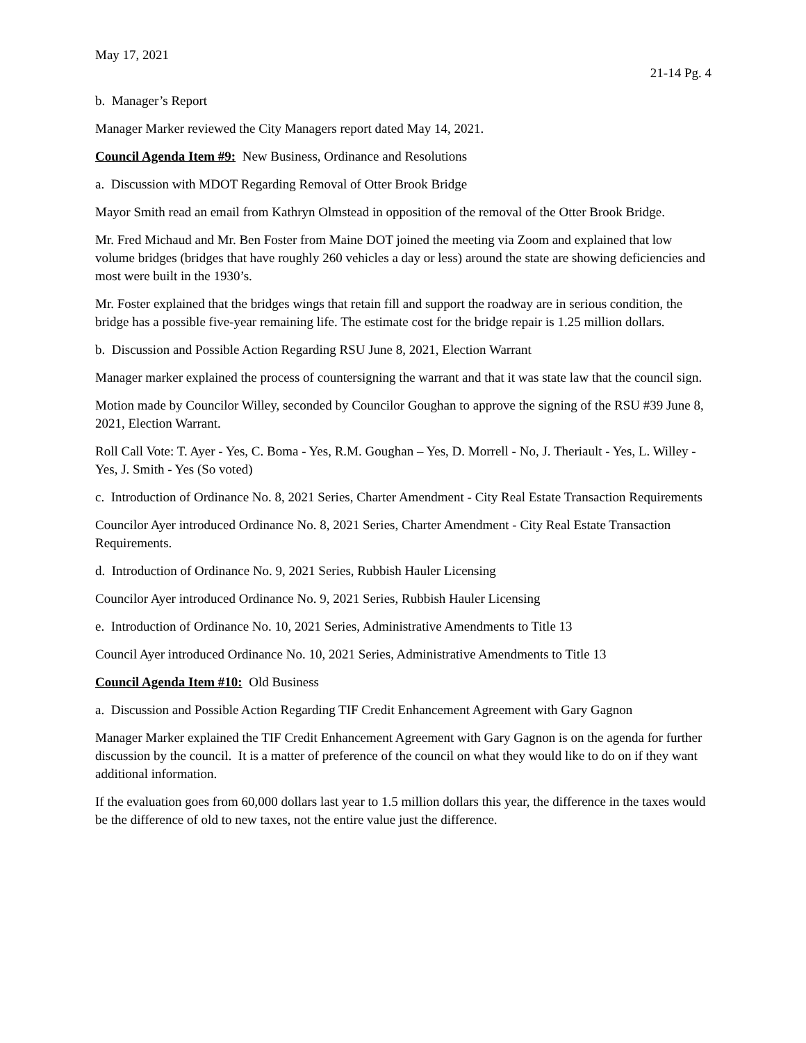May 17, 2021
21-14 Pg. 4
b. Manager’s Report
Manager Marker reviewed the City Managers report dated May 14, 2021.
Council Agenda Item #9: New Business, Ordinance and Resolutions
a. Discussion with MDOT Regarding Removal of Otter Brook Bridge
Mayor Smith read an email from Kathryn Olmstead in opposition of the removal of the Otter Brook Bridge.
Mr. Fred Michaud and Mr. Ben Foster from Maine DOT joined the meeting via Zoom and explained that low volume bridges (bridges that have roughly 260 vehicles a day or less) around the state are showing deficiencies and most were built in the 1930’s.
Mr. Foster explained that the bridges wings that retain fill and support the roadway are in serious condition, the bridge has a possible five-year remaining life. The estimate cost for the bridge repair is 1.25 million dollars.
b. Discussion and Possible Action Regarding RSU June 8, 2021, Election Warrant
Manager marker explained the process of countersigning the warrant and that it was state law that the council sign.
Motion made by Councilor Willey, seconded by Councilor Goughan to approve the signing of the RSU #39 June 8, 2021, Election Warrant.
Roll Call Vote: T. Ayer - Yes, C. Boma - Yes, R.M. Goughan – Yes, D. Morrell - No, J. Theriault - Yes, L. Willey - Yes, J. Smith - Yes (So voted)
c. Introduction of Ordinance No. 8, 2021 Series, Charter Amendment - City Real Estate Transaction Requirements
Councilor Ayer introduced Ordinance No. 8, 2021 Series, Charter Amendment - City Real Estate Transaction Requirements.
d. Introduction of Ordinance No. 9, 2021 Series, Rubbish Hauler Licensing
Councilor Ayer introduced Ordinance No. 9, 2021 Series, Rubbish Hauler Licensing
e. Introduction of Ordinance No. 10, 2021 Series, Administrative Amendments to Title 13
Council Ayer introduced Ordinance No. 10, 2021 Series, Administrative Amendments to Title 13
Council Agenda Item #10: Old Business
a. Discussion and Possible Action Regarding TIF Credit Enhancement Agreement with Gary Gagnon
Manager Marker explained the TIF Credit Enhancement Agreement with Gary Gagnon is on the agenda for further discussion by the council. It is a matter of preference of the council on what they would like to do on if they want additional information.
If the evaluation goes from 60,000 dollars last year to 1.5 million dollars this year, the difference in the taxes would be the difference of old to new taxes, not the entire value just the difference.